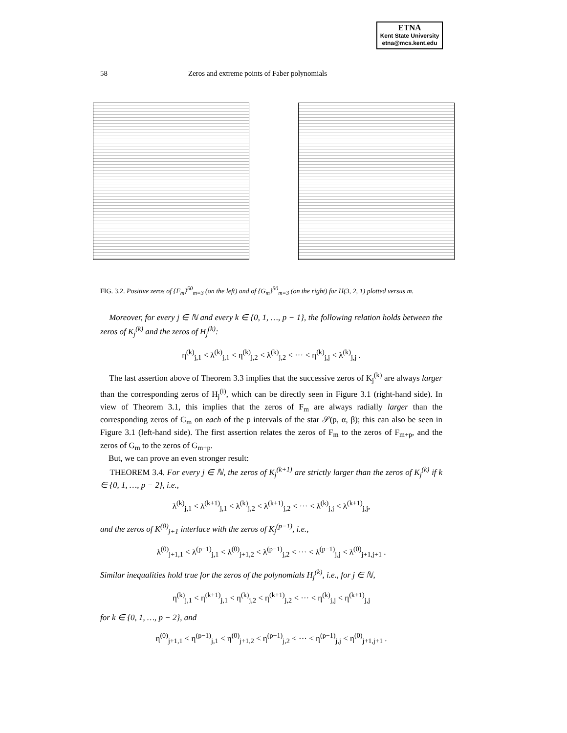ETNA
Kent State University
etna@mcs.kent.edu
58 Zeros and extreme points of Faber polynomials
FIG. 3.2. Positive zeros of {F<sub>m</sub>}<sup>50</sup><sub>m=3</sub> (on the left) and of {G<sub>m</sub>}<sup>50</sup><sub>m=3</sub> (on the right) for H(3, 2, 1) plotted versus m.
Moreover, for every j ∈ ℕ and every k ∈ {0, 1, …, p − 1}, the following relation holds between the zeros of K<sub>j</sub><sup>(k)</sup> and the zeros of H<sub>j</sub><sup>(k)</sup>:
η<sup>(k)</sup><sub>j,1</sub> < λ<sup>(k)</sup><sub>j,1</sub> < η<sup>(k)</sup><sub>j,2</sub> < λ<sup>(k)</sup><sub>j,2</sub> < ··· < η<sup>(k)</sup><sub>j,j</sub> < λ<sup>(k)</sup><sub>j,j</sub> .
The last assertion above of Theorem 3.3 implies that the successive zeros of K<sub>j</sub><sup>(k)</sup> are always larger than the corresponding zeros of H<sub>j</sub><sup>(i)</sup>, which can be directly seen in Figure 3.1 (right-hand side). In view of Theorem 3.1, this implies that the zeros of F<sub>m</sub> are always radially larger than the corresponding zeros of G<sub>m</sub> on each of the p intervals of the star 𝒮(p, α, β); this can also be seen in Figure 3.1 (left-hand side). The first assertion relates the zeros of F<sub>m</sub> to the zeros of F<sub>m+p</sub>, and the zeros of G<sub>m</sub> to the zeros of G<sub>m+p</sub>.
But, we can prove an even stronger result:
THEOREM 3.4. For every j ∈ ℕ, the zeros of K<sub>j</sub><sup>(k+1)</sup> are strictly larger than the zeros of K<sub>j</sub><sup>(k)</sup> if k ∈ {0, 1, …, p − 2}, i.e.,
λ<sup>(k)</sup><sub>j,1</sub> < λ<sup>(k+1)</sup><sub>j,1</sub> < λ<sup>(k)</sup><sub>j,2</sub> < λ<sup>(k+1)</sup><sub>j,2</sub> < ··· < λ<sup>(k)</sup><sub>j,j</sub> < λ<sup>(k+1)</sup><sub>j,j</sub>,
and the zeros of K<sup>(0)</sup><sub>j+1</sub> interlace with the zeros of K<sub>j</sub><sup>(p−1)</sup>, i.e.,
λ<sup>(0)</sup><sub>j+1,1</sub> < λ<sup>(p−1)</sup><sub>j,1</sub> < λ<sup>(0)</sup><sub>j+1,2</sub> < λ<sup>(p−1)</sup><sub>j,2</sub> < ··· < λ<sup>(p−1)</sup><sub>j,j</sub> < λ<sup>(0)</sup><sub>j+1,j+1</sub> .
Similar inequalities hold true for the zeros of the polynomials H<sub>j</sub><sup>(k)</sup>, i.e., for j ∈ ℕ,
η<sup>(k)</sup><sub>j,1</sub> < η<sup>(k+1)</sup><sub>j,1</sub> < η<sup>(k)</sup><sub>j,2</sub> < η<sup>(k+1)</sup><sub>j,2</sub> < ··· < η<sup>(k)</sup><sub>j,j</sub> < η<sup>(k+1)</sup><sub>j,j</sub>
for k ∈ {0, 1, …, p − 2}, and
η<sup>(0)</sup><sub>j+1,1</sub> < η<sup>(p−1)</sup><sub>j,1</sub> < η<sup>(0)</sup><sub>j+1,2</sub> < η<sup>(p−1)</sup><sub>j,2</sub> < ··· < η<sup>(p−1)</sup><sub>j,j</sub> < η<sup>(0)</sup><sub>j+1,j+1</sub> .